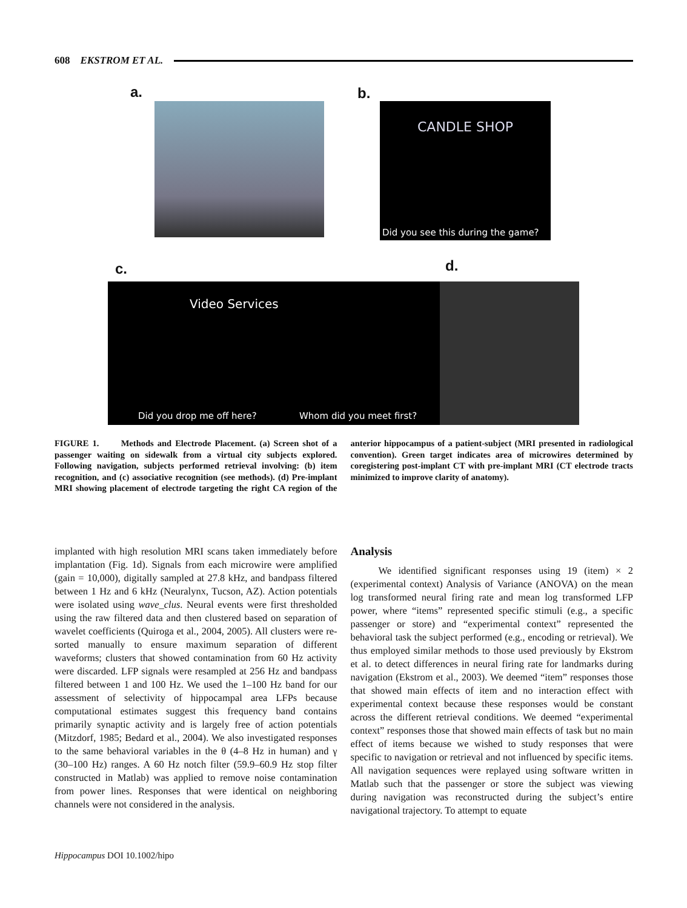608 EKSTROM ET AL.
a. b.
CANDLE SHOP
Did you see this during the game?
c. d.
Video Services
Did you drop me off here? Whom did you meet first?
FIGURE 1. Methods and Electrode Placement. (a) Screen shot of a passenger waiting on sidewalk from a virtual city subjects explored. Following navigation, subjects performed retrieval involving: (b) item recognition, and (c) associative recognition (see methods). (d) Pre-implant MRI showing placement of electrode targeting the right CA region of the anterior hippocampus of a patient-subject (MRI presented in radiological convention). Green target indicates area of microwires determined by coregistering post-implant CT with pre-implant MRI (CT electrode tracts minimized to improve clarity of anatomy).
implanted with high resolution MRI scans taken immediately before implantation (Fig. 1d). Signals from each microwire were amplified (gain = 10,000), digitally sampled at 27.8 kHz, and bandpass filtered between 1 Hz and 6 kHz (Neuralynx, Tucson, AZ). Action potentials were isolated using wave_clus. Neural events were first thresholded using the raw filtered data and then clustered based on separation of wavelet coefficients (Quiroga et al., 2004, 2005). All clusters were re-sorted manually to ensure maximum separation of different waveforms; clusters that showed contamination from 60 Hz activity were discarded. LFP signals were resampled at 256 Hz and bandpass filtered between 1 and 100 Hz. We used the 1–100 Hz band for our assessment of selectivity of hippocampal area LFPs because computational estimates suggest this frequency band contains primarily synaptic activity and is largely free of action potentials (Mitzdorf, 1985; Bedard et al., 2004). We also investigated responses to the same behavioral variables in the θ (4–8 Hz in human) and γ (30–100 Hz) ranges. A 60 Hz notch filter (59.9–60.9 Hz stop filter constructed in Matlab) was applied to remove noise contamination from power lines. Responses that were identical on neighboring channels were not considered in the analysis.
Analysis
We identified significant responses using 19 (item) × 2 (experimental context) Analysis of Variance (ANOVA) on the mean log transformed neural firing rate and mean log transformed LFP power, where “items” represented specific stimuli (e.g., a specific passenger or store) and “experimental context” represented the behavioral task the subject performed (e.g., encoding or retrieval). We thus employed similar methods to those used previously by Ekstrom et al. to detect differences in neural firing rate for landmarks during navigation (Ekstrom et al., 2003). We deemed “item” responses those that showed main effects of item and no interaction effect with experimental context because these responses would be constant across the different retrieval conditions. We deemed “experimental context” responses those that showed main effects of task but no main effect of items because we wished to study responses that were specific to navigation or retrieval and not influenced by specific items. All navigation sequences were replayed using software written in Matlab such that the passenger or store the subject was viewing during navigation was reconstructed during the subject’s entire navigational trajectory. To attempt to equate
Hippocampus DOI 10.1002/hipo